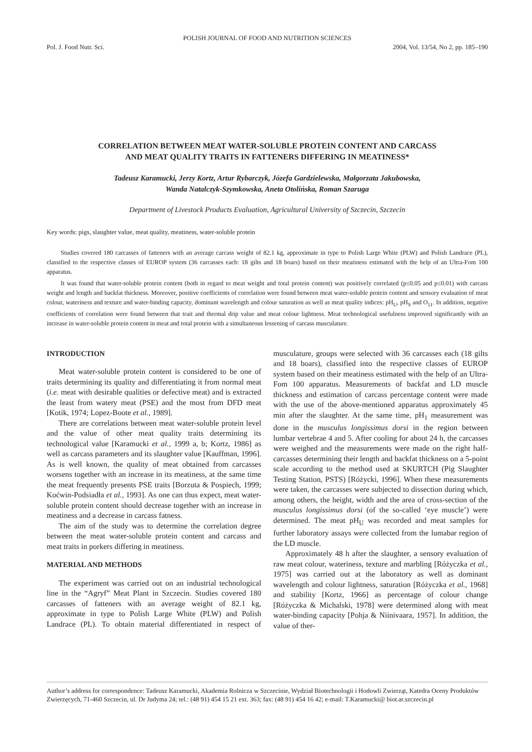POLISH JOURNAL OF FOOD AND NUTRITION SCIENCES
Pol. J. Food Nutr. Sci. 2004, Vol. 13/54, No 2, pp. 185–190
CORRELATION BETWEEN MEAT WATER-SOLUBLE PROTEIN CONTENT AND CARCASS
AND MEAT QUALITY TRAITS IN FATTENERS DIFFERING IN MEATINESS*
Tadeusz Karamucki, Jerzy Kortz, Artur Rybarczyk, Józefa Gardzielewska, Małgorzata Jakubowska,
Wanda Natalczyk-Szymkowska, Aneta Otolińska, Roman Szaruga
Department of Livestock Products Evaluation, Agricultural University of Szczecin, Szczecin
Key words: pigs, slaughter value, meat quality, meatiness, water-soluble protein
Studies covered 180 carcasses of fatteners with an average carcass weight of 82.1 kg, approximate in type to Polish Large White (PLW) and Polish Landrace (PL), classified to the respective classes of EUROP system (36 carcasses each: 18 gilts and 18 boars) based on their meatiness estimated with the help of an Ultra-Fom 100 apparatus.
It was found that water-soluble protein content (both in regard to meat weight and total protein content) was positively correlated (p≤0.05 and p≤0.01) with carcass weight and length and backfat thickness. Moreover, positive coefficients of correlation were found between meat water-soluble protein content and sensory evaluation of meat colour, wateriness and texture and water-binding capacity, dominant wavelength and colour saturation as well as meat quality indices: pH<sub>U</sub>, pH<sub>S</sub> and O<sub>11</sub>. In addition, negative coefficients of correlation were found between that trait and thermal drip value and meat colour lightness. Meat technological usefulness improved significantly with an increase in water-soluble protein content in meat and total protein with a simultaneous lessening of carcass musculature.
INTRODUCTION
Meat water-soluble protein content is considered to be one of traits determining its quality and differentiating it from normal meat (i.e. meat with desirable qualities or defective meat) and is extracted the least from watery meat (PSE) and the most from DFD meat [Kotik, 1974; Lopez-Boote et al., 1989].
There are correlations between meat water-soluble protein level and the value of other meat quality traits determining its technological value [Karamucki et al., 1999 a, b; Kortz, 1986] as well as carcass parameters and its slaughter value [Kauffman, 1996]. As is well known, the quality of meat obtained from carcasses worsens together with an increase in its meatiness, at the same time the meat frequently presents PSE traits [Borzuta & Pospiech, 1999; Koćwin-Podsiadła et al., 1993]. As one can thus expect, meat water-soluble protein content should decrease together with an increase in meatiness and a decrease in carcass fatness.
The aim of the study was to determine the correlation degree between the meat water-soluble protein content and carcass and meat traits in porkers differing in meatiness.
MATERIAL AND METHODS
The experiment was carried out on an industrial technological line in the “Agryf” Meat Plant in Szczecin. Studies covered 180 carcasses of fatteners with an average weight of 82.1 kg, approximate in type to Polish Large White (PLW) and Polish Landrace (PL). To obtain material differentiated in respect of musculature, groups were selected with 36 carcasses each (18 gilts and 18 boars), classified into the respective classes of EUROP system based on their meatiness estimated with the help of an Ultra-Fom 100 apparatus. Measurements of backfat and LD muscle thickness and estimation of carcass percentage content were made with the use of the above-mentioned apparatus approximately 45 min after the slaughter. At the same time, pH<sub>1</sub> measurement was done in the musculus longissimus dorsi in the region between lumbar vertebrae 4 and 5. After cooling for about 24 h, the carcasses were weighed and the measurements were made on the right half-carcasses determining their length and backfat thickness on a 5-point scale according to the method used at SKURTCH (Pig Slaughter Testing Station, PSTS) [Różycki, 1996]. When these measurements were taken, the carcasses were subjected to dissection during which, among others, the height, width and the area of cross-section of the musculus longissimus dorsi (of the so-called ‘eye muscle’) were determined. The meat pH<sub>U</sub> was recorded and meat samples for further laboratory assays were collected from the lumabar region of the LD muscle.
Approximately 48 h after the slaughter, a sensory evaluation of raw meat colour, wateriness, texture and marbling [Różyczka et al., 1975] was carried out at the laboratory as well as dominant wavelength and colour lightness, saturation [Różyczka et al., 1968] and stability [Kortz, 1966] as percentage of colour change [Różyczka & Michalski, 1978] were determined along with meat water-binding capacity [Pohja & Niinivaara, 1957]. In addition, the value of ther-
Author’s address for correspondence: Tadeusz Karamucki, Akademia Rolnicza w Szczecinie, Wydział Biotechnologii i Hodowli Zwierząt, Katedra Oceny Produktów Zwierzęcych, 71-460 Szczecin, ul. Dr Judyma 24; tel.: (48 91) 454 15 21 ext. 363; fax: (48 91) 454 16 42; e-mail: T.Karamucki@ biot.ar.szczecin.pl